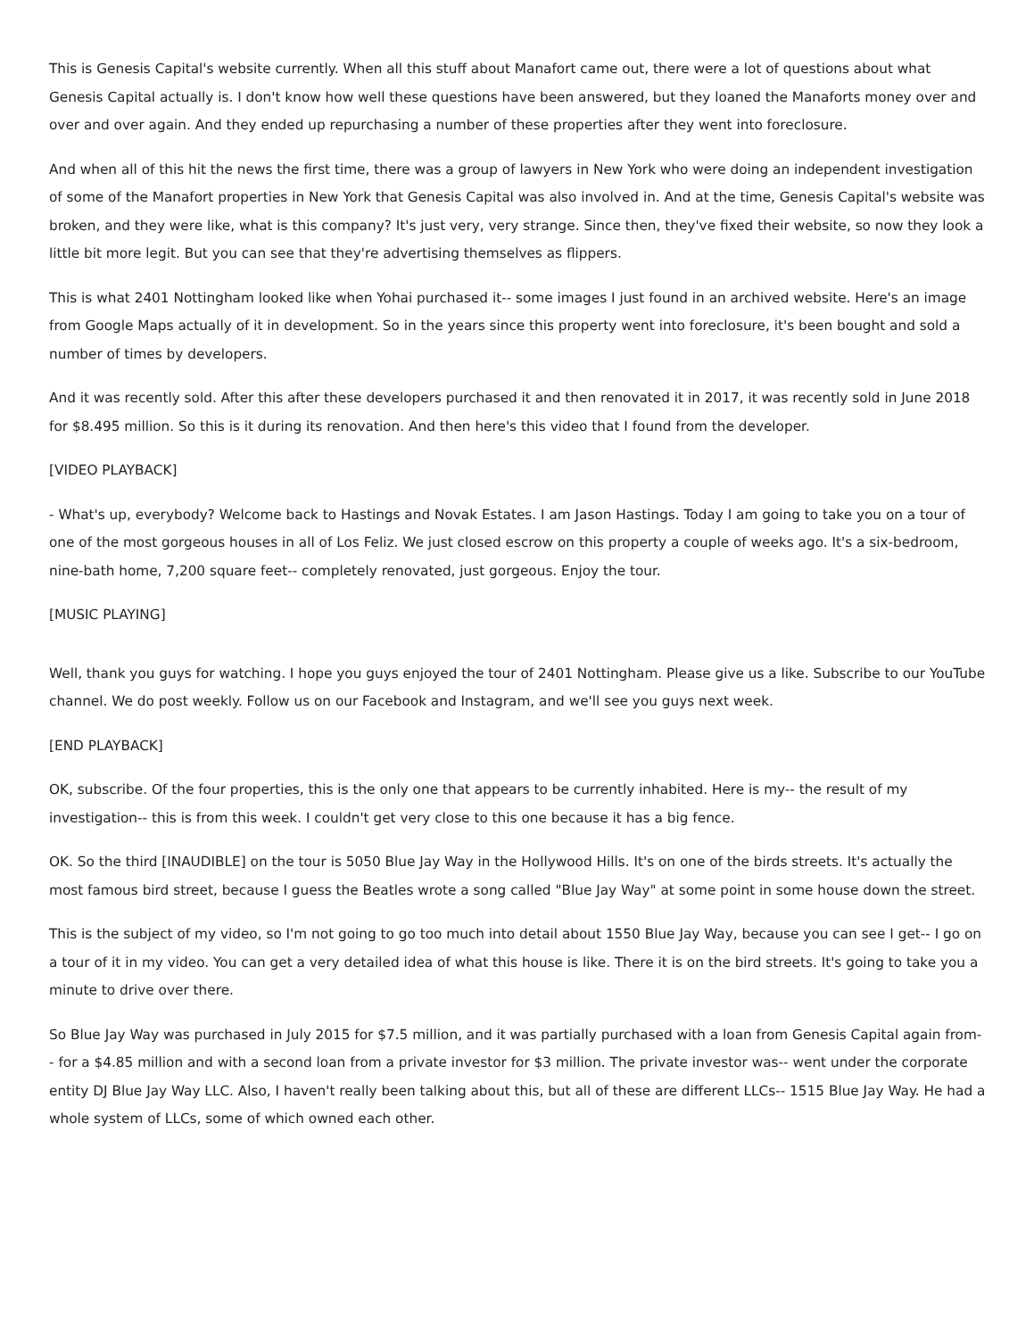This is Genesis Capital's website currently. When all this stuff about Manafort came out, there were a lot of questions about what Genesis Capital actually is. I don't know how well these questions have been answered, but they loaned the Manaforts money over and over and over again. And they ended up repurchasing a number of these properties after they went into foreclosure.
And when all of this hit the news the first time, there was a group of lawyers in New York who were doing an independent investigation of some of the Manafort properties in New York that Genesis Capital was also involved in. And at the time, Genesis Capital's website was broken, and they were like, what is this company? It's just very, very strange. Since then, they've fixed their website, so now they look a little bit more legit. But you can see that they're advertising themselves as flippers.
This is what 2401 Nottingham looked like when Yohai purchased it-- some images I just found in an archived website. Here's an image from Google Maps actually of it in development. So in the years since this property went into foreclosure, it's been bought and sold a number of times by developers.
And it was recently sold. After this after these developers purchased it and then renovated it in 2017, it was recently sold in June 2018 for $8.495 million. So this is it during its renovation. And then here's this video that I found from the developer.
[VIDEO PLAYBACK]
- What's up, everybody? Welcome back to Hastings and Novak Estates. I am Jason Hastings. Today I am going to take you on a tour of one of the most gorgeous houses in all of Los Feliz. We just closed escrow on this property a couple of weeks ago. It's a six-bedroom, nine-bath home, 7,200 square feet-- completely renovated, just gorgeous. Enjoy the tour.
[MUSIC PLAYING]
Well, thank you guys for watching. I hope you guys enjoyed the tour of 2401 Nottingham. Please give us a like. Subscribe to our YouTube channel. We do post weekly. Follow us on our Facebook and Instagram, and we'll see you guys next week.
[END PLAYBACK]
OK, subscribe. Of the four properties, this is the only one that appears to be currently inhabited. Here is my-- the result of my investigation-- this is from this week. I couldn't get very close to this one because it has a big fence.
OK. So the third [INAUDIBLE] on the tour is 5050 Blue Jay Way in the Hollywood Hills. It's on one of the birds streets. It's actually the most famous bird street, because I guess the Beatles wrote a song called "Blue Jay Way" at some point in some house down the street.
This is the subject of my video, so I'm not going to go too much into detail about 1550 Blue Jay Way, because you can see I get-- I go on a tour of it in my video. You can get a very detailed idea of what this house is like. There it is on the bird streets. It's going to take you a minute to drive over there.
So Blue Jay Way was purchased in July 2015 for $7.5 million, and it was partially purchased with a loan from Genesis Capital again from-- for a $4.85 million and with a second loan from a private investor for $3 million. The private investor was-- went under the corporate entity DJ Blue Jay Way LLC. Also, I haven't really been talking about this, but all of these are different LLCs-- 1515 Blue Jay Way. He had a whole system of LLCs, some of which owned each other.